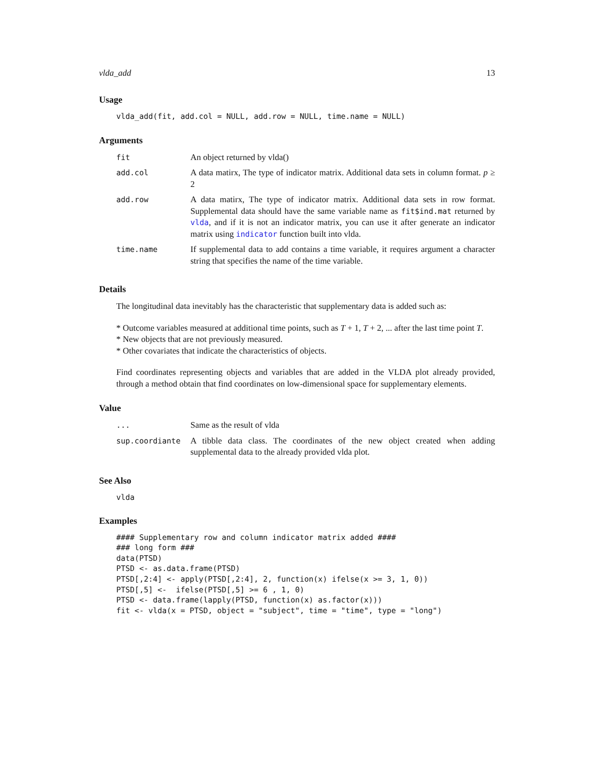vlda_add 13
Usage
vlda_add(fit, add.col = NULL, add.row = NULL, time.name = NULL)
Arguments
| fit | An object returned by vlda() |
| add.col | A data matirx, The type of indicator matrix. Additional data sets in column format. p ≥ 2 |
| add.row | A data matirx, The type of indicator matrix. Additional data sets in row format. Supplemental data should have the same variable name as fit$ind.mat returned by vlda , and if it is not an indicator matrix, you can use it after generate an indicator matrix using indicator function built into vlda. |
| time.name | If supplemental data to add contains a time variable, it requires argument a character string that specifies the name of the time variable. |
Details
The longitudinal data inevitably has the characteristic that supplementary data is added such as:
* Outcome variables measured at additional time points, such as T + 1, T + 2, ... after the last time point T.
* New objects that are not previously measured.
* Other covariates that indicate the characteristics of objects.
Find coordinates representing objects and variables that are added in the VLDA plot already provided, through a method obtain that find coordinates on low-dimensional space for supplementary elements.
Value
| ... | Same as the result of vlda |
| sup.coordiante | A tibble data class. The coordinates of the new object created when adding supplemental data to the already provided vlda plot. |
See Also
vlda
Examples
#### Supplementary row and column indicator matrix added ####
### long form ###
data(PTSD)
PTSD <- as.data.frame(PTSD)
PTSD[,2:4] <- apply(PTSD[,2:4], 2, function(x) ifelse(x >= 3, 1, 0))
PTSD[,5] <-  ifelse(PTSD[,5] >= 6 , 1, 0)
PTSD <- data.frame(lapply(PTSD, function(x) as.factor(x)))
fit <- vlda(x = PTSD, object = "subject", time = "time", type = "long")